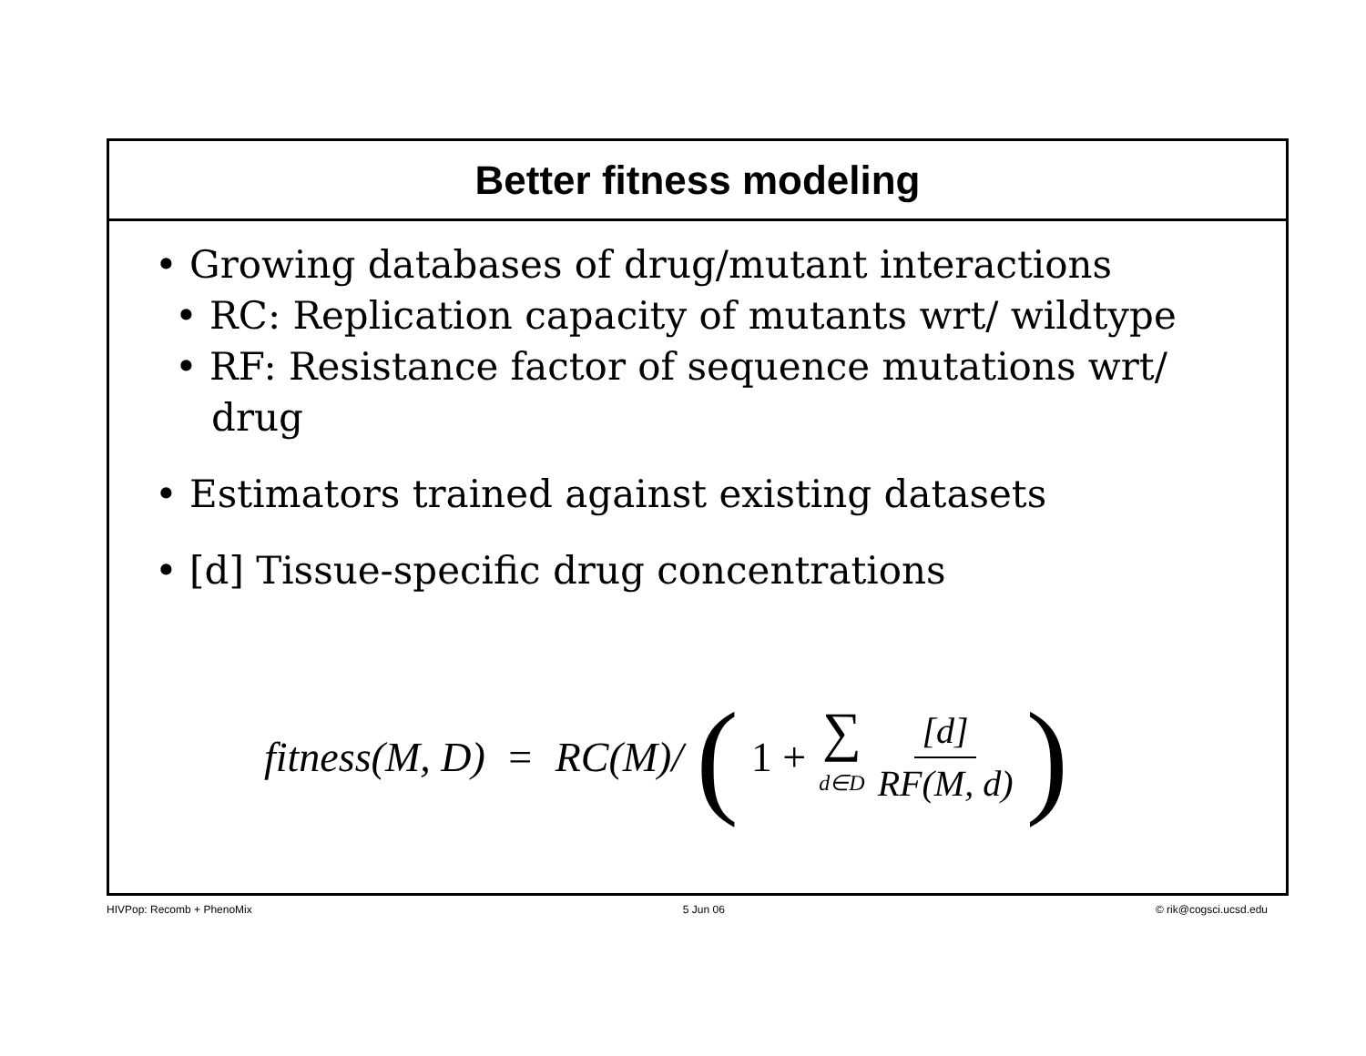Better fitness modeling
• Growing databases of drug/mutant interactions
• RC: Replication capacity of mutants wrt/ wildtype
• RF: Resistance factor of sequence mutations wrt/
drug
• Estimators trained against existing datasets
• [d] Tissue-specific drug concentrations
fitness(M, D) = RC(M)/ (1 + ∑ d∈D [d] RF(M, d))
HIVPop: Recomb + PhenoMix 5 Jun 06 © rik@cogsci.ucsd.edu